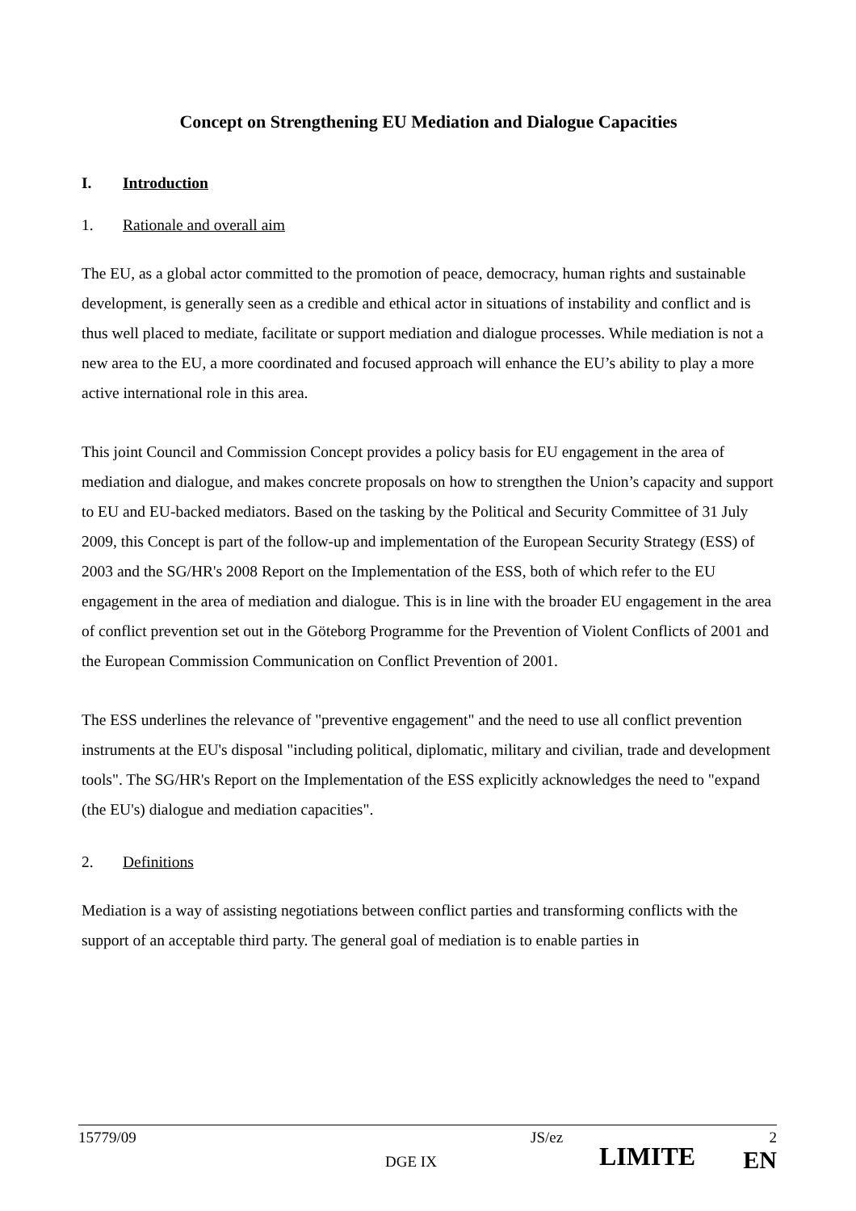Concept on Strengthening EU Mediation and Dialogue Capacities
I. Introduction
1. Rationale and overall aim
The EU, as a global actor committed to the promotion of peace, democracy, human rights and sustainable development, is generally seen as a credible and ethical actor in situations of instability and conflict and is thus well placed to mediate, facilitate or support mediation and dialogue processes. While mediation is not a new area to the EU, a more coordinated and focused approach will enhance the EU’s ability to play a more active international role in this area.
This joint Council and Commission Concept provides a policy basis for EU engagement in the area of mediation and dialogue, and makes concrete proposals on how to strengthen the Union’s capacity and support to EU and EU-backed mediators. Based on the tasking by the Political and Security Committee of 31 July 2009, this Concept is part of the follow-up and implementation of the European Security Strategy (ESS) of 2003 and the SG/HR's 2008 Report on the Implementation of the ESS, both of which refer to the EU engagement in the area of mediation and dialogue. This is in line with the broader EU engagement in the area of conflict prevention set out in the Göteborg Programme for the Prevention of Violent Conflicts of 2001 and the European Commission Communication on Conflict Prevention of 2001.
The ESS underlines the relevance of "preventive engagement" and the need to use all conflict prevention instruments at the EU's disposal "including political, diplomatic, military and civilian, trade and development tools". The SG/HR's Report on the Implementation of the ESS explicitly acknowledges the need to "expand (the EU's) dialogue and mediation capacities".
2. Definitions
Mediation is a way of assisting negotiations between conflict parties and transforming conflicts with the support of an acceptable third party. The general goal of mediation is to enable parties in
15779/09 DGE IX JS/ez LIMITE 2
EN